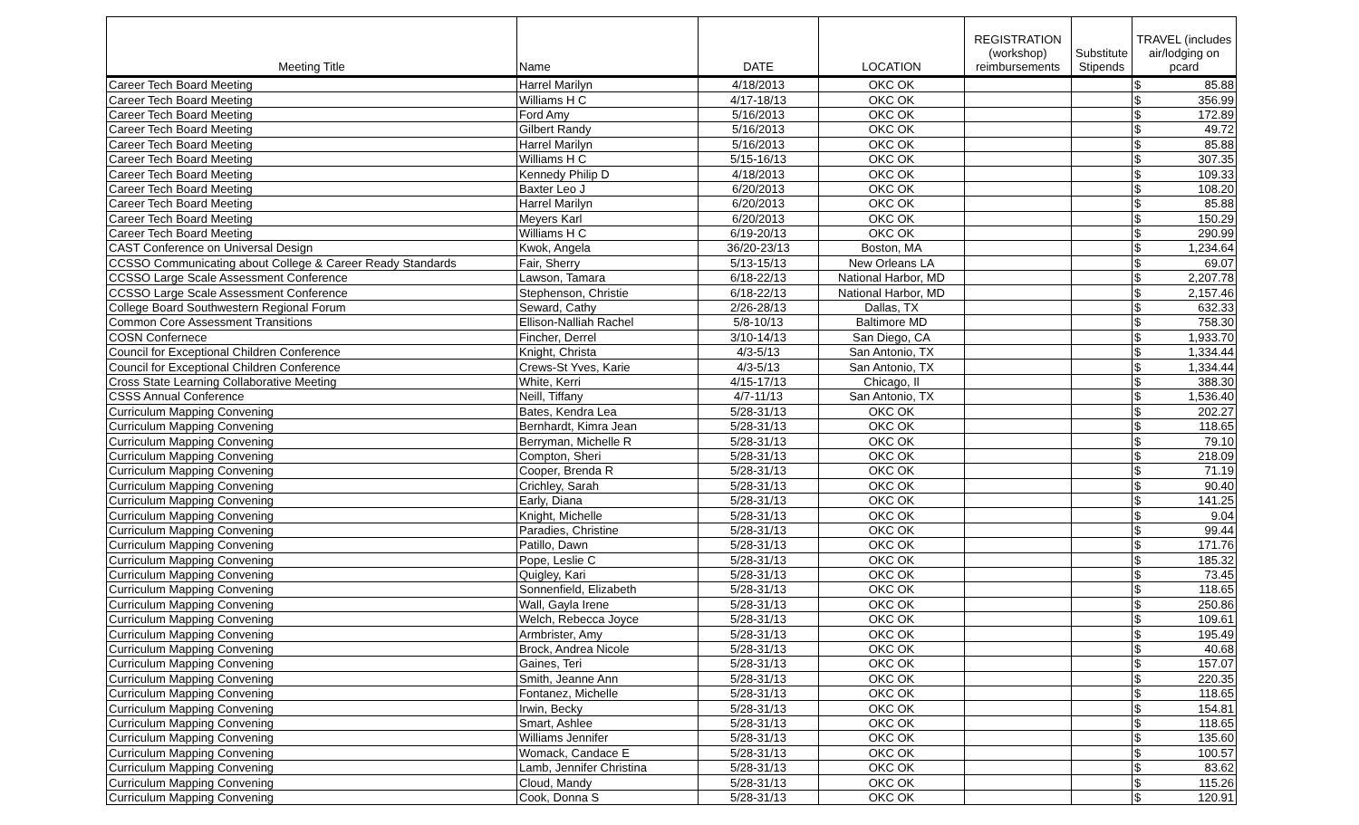| Meeting Title | Name | DATE | LOCATION | REGISTRATION (workshop) reimbursements | Substitute Stipends | TRAVEL (includes air/lodging on pcard | |
| --- | --- | --- | --- | --- | --- | --- | --- |
| Career Tech Board Meeting | Harrel Marilyn | 4/18/2013 | OKC OK | | | $ | 85.88 |
| Career Tech Board Meeting | Williams H C | 4/17-18/13 | OKC OK | | | $ | 356.99 |
| Career Tech Board Meeting | Ford Amy | 5/16/2013 | OKC OK | | | $ | 172.89 |
| Career Tech Board Meeting | Gilbert Randy | 5/16/2013 | OKC OK | | | $ | 49.72 |
| Career Tech Board Meeting | Harrel Marilyn | 5/16/2013 | OKC OK | | | $ | 85.88 |
| Career Tech Board Meeting | Williams H C | 5/15-16/13 | OKC OK | | | $ | 307.35 |
| Career Tech Board Meeting | Kennedy Philip D | 4/18/2013 | OKC OK | | | $ | 109.33 |
| Career Tech Board Meeting | Baxter Leo J | 6/20/2013 | OKC OK | | | $ | 108.20 |
| Career Tech Board Meeting | Harrel Marilyn | 6/20/2013 | OKC OK | | | $ | 85.88 |
| Career Tech Board Meeting | Meyers Karl | 6/20/2013 | OKC OK | | | $ | 150.29 |
| Career Tech Board Meeting | Williams H C | 6/19-20/13 | OKC OK | | | $ | 290.99 |
| CAST Conference on Universal Design | Kwok, Angela | 36/20-23/13 | Boston, MA | | | $ | 1,234.64 |
| CCSSO Communicating about College & Career Ready Standards | Fair, Sherry | 5/13-15/13 | New Orleans LA | | | $ | 69.07 |
| CCSSO Large Scale Assessment Conference | Lawson, Tamara | 6/18-22/13 | National Harbor, MD | | | $ | 2,207.78 |
| CCSSO Large Scale Assessment Conference | Stephenson, Christie | 6/18-22/13 | National Harbor, MD | | | $ | 2,157.46 |
| College Board Southwestern Regional Forum | Seward, Cathy | 2/26-28/13 | Dallas, TX | | | $ | 632.33 |
| Common Core Assessment Transitions | Ellison-Nalliah Rachel | 5/8-10/13 | Baltimore MD | | | $ | 758.30 |
| COSN Confernece | Fincher, Derrel | 3/10-14/13 | San Diego, CA | | | $ | 1,933.70 |
| Council for Exceptional Children Conference | Knight, Christa | 4/3-5/13 | San Antonio, TX | | | $ | 1,334.44 |
| Council for Exceptional Children Conference | Crews-St Yves, Karie | 4/3-5/13 | San Antonio, TX | | | $ | 1,334.44 |
| Cross State Learning Collaborative Meeting | White, Kerri | 4/15-17/13 | Chicago, Il | | | $ | 388.30 |
| CSSS Annual Conference | Neill, Tiffany | 4/7-11/13 | San Antonio, TX | | | $ | 1,536.40 |
| Curriculum Mapping Convening | Bates, Kendra Lea | 5/28-31/13 | OKC OK | | | $ | 202.27 |
| Curriculum Mapping Convening | Bernhardt, Kimra Jean | 5/28-31/13 | OKC OK | | | $ | 118.65 |
| Curriculum Mapping Convening | Berryman, Michelle R | 5/28-31/13 | OKC OK | | | $ | 79.10 |
| Curriculum Mapping Convening | Compton, Sheri | 5/28-31/13 | OKC OK | | | $ | 218.09 |
| Curriculum Mapping Convening | Cooper, Brenda R | 5/28-31/13 | OKC OK | | | $ | 71.19 |
| Curriculum Mapping Convening | Crichley, Sarah | 5/28-31/13 | OKC OK | | | $ | 90.40 |
| Curriculum Mapping Convening | Early, Diana | 5/28-31/13 | OKC OK | | | $ | 141.25 |
| Curriculum Mapping Convening | Knight, Michelle | 5/28-31/13 | OKC OK | | | $ | 9.04 |
| Curriculum Mapping Convening | Paradies, Christine | 5/28-31/13 | OKC OK | | | $ | 99.44 |
| Curriculum Mapping Convening | Patillo, Dawn | 5/28-31/13 | OKC OK | | | $ | 171.76 |
| Curriculum Mapping Convening | Pope, Leslie C | 5/28-31/13 | OKC OK | | | $ | 185.32 |
| Curriculum Mapping Convening | Quigley, Kari | 5/28-31/13 | OKC OK | | | $ | 73.45 |
| Curriculum Mapping Convening | Sonnenfield, Elizabeth | 5/28-31/13 | OKC OK | | | $ | 118.65 |
| Curriculum Mapping Convening | Wall, Gayla Irene | 5/28-31/13 | OKC OK | | | $ | 250.86 |
| Curriculum Mapping Convening | Welch, Rebecca Joyce | 5/28-31/13 | OKC OK | | | $ | 109.61 |
| Curriculum Mapping Convening | Armbrister, Amy | 5/28-31/13 | OKC OK | | | $ | 195.49 |
| Curriculum Mapping Convening | Brock, Andrea Nicole | 5/28-31/13 | OKC OK | | | $ | 40.68 |
| Curriculum Mapping Convening | Gaines, Teri | 5/28-31/13 | OKC OK | | | $ | 157.07 |
| Curriculum Mapping Convening | Smith, Jeanne Ann | 5/28-31/13 | OKC OK | | | $ | 220.35 |
| Curriculum Mapping Convening | Fontanez, Michelle | 5/28-31/13 | OKC OK | | | $ | 118.65 |
| Curriculum Mapping Convening | Irwin, Becky | 5/28-31/13 | OKC OK | | | $ | 154.81 |
| Curriculum Mapping Convening | Smart, Ashlee | 5/28-31/13 | OKC OK | | | $ | 118.65 |
| Curriculum Mapping Convening | Williams Jennifer | 5/28-31/13 | OKC OK | | | $ | 135.60 |
| Curriculum Mapping Convening | Womack, Candace E | 5/28-31/13 | OKC OK | | | $ | 100.57 |
| Curriculum Mapping Convening | Lamb, Jennifer Christina | 5/28-31/13 | OKC OK | | | $ | 83.62 |
| Curriculum Mapping Convening | Cloud, Mandy | 5/28-31/13 | OKC OK | | | $ | 115.26 |
| Curriculum Mapping Convening | Cook, Donna S | 5/28-31/13 | OKC OK | | | $ | 120.91 |